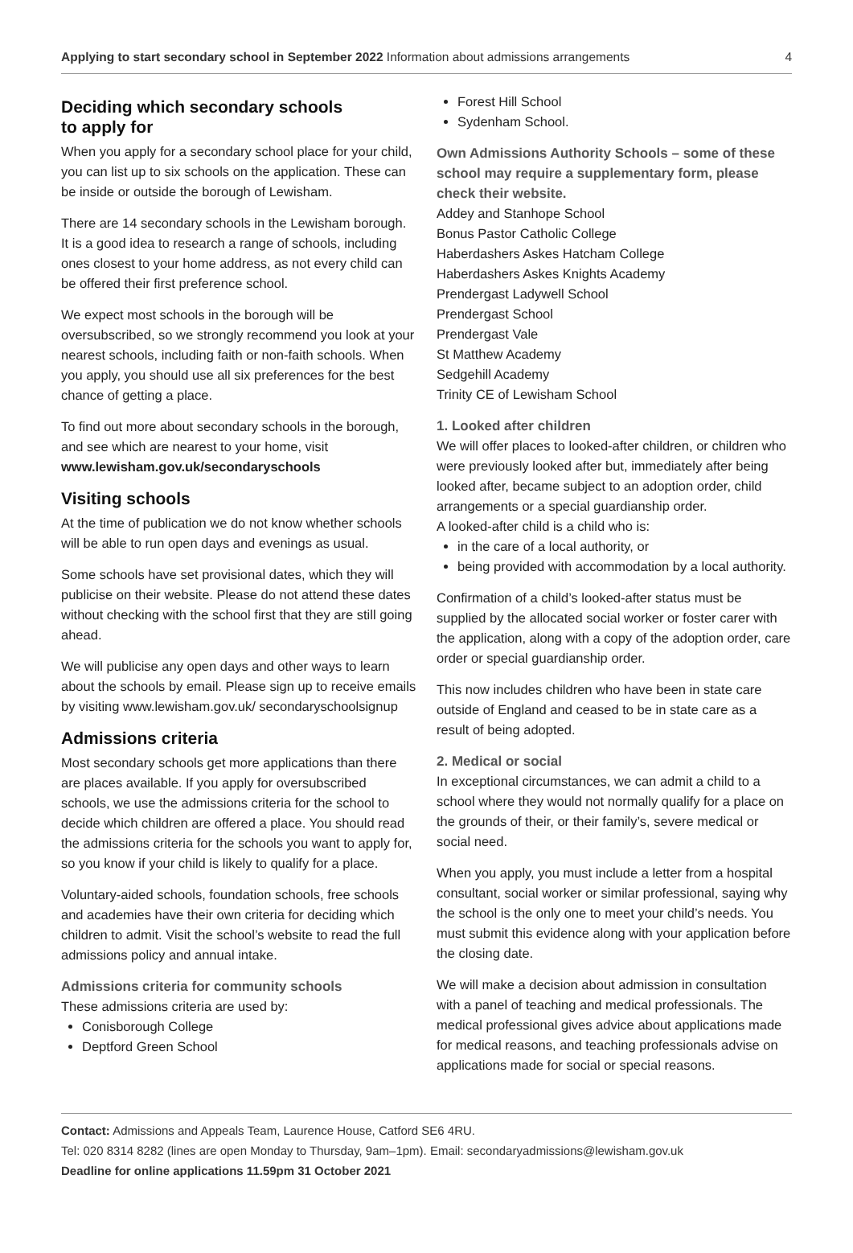Applying to start secondary school in September 2022 Information about admissions arrangements
4
Deciding which secondary schools
to apply for
When you apply for a secondary school place for your child, you can list up to six schools on the application. These can be inside or outside the borough of Lewisham.
There are 14 secondary schools in the Lewisham borough. It is a good idea to research a range of schools, including ones closest to your home address, as not every child can be offered their first preference school.
We expect most schools in the borough will be oversubscribed, so we strongly recommend you look at your nearest schools, including faith or non-faith schools. When you apply, you should use all six preferences for the best chance of getting a place.
To find out more about secondary schools in the borough, and see which are nearest to your home, visit www.lewisham.gov.uk/secondaryschools
Visiting schools
At the time of publication we do not know whether schools will be able to run open days and evenings as usual.
Some schools have set provisional dates, which they will publicise on their website. Please do not attend these dates without checking with the school first that they are still going ahead.
We will publicise any open days and other ways to learn about the schools by email. Please sign up to receive emails by visiting www.lewisham.gov.uk/ secondaryschoolsignup
Admissions criteria
Most secondary schools get more applications than there are places available. If you apply for oversubscribed schools, we use the admissions criteria for the school to decide which children are offered a place. You should read the admissions criteria for the schools you want to apply for, so you know if your child is likely to qualify for a place.
Voluntary-aided schools, foundation schools, free schools and academies have their own criteria for deciding which children to admit. Visit the school’s website to read the full admissions policy and annual intake.
Admissions criteria for community schools
These admissions criteria are used by:
Conisborough College
Deptford Green School
Forest Hill School
Sydenham School.
Own Admissions Authority Schools – some of these school may require a supplementary form, please check their website.
Addey and Stanhope School
Bonus Pastor Catholic College
Haberdashers Askes Hatcham College
Haberdashers Askes Knights Academy
Prendergast Ladywell School
Prendergast School
Prendergast Vale
St Matthew Academy
Sedgehill Academy
Trinity CE of Lewisham School
1. Looked after children
We will offer places to looked-after children, or children who were previously looked after but, immediately after being looked after, became subject to an adoption order, child arrangements or a special guardianship order.
A looked-after child is a child who is:
in the care of a local authority, or
being provided with accommodation by a local authority.
Confirmation of a child’s looked-after status must be supplied by the allocated social worker or foster carer with the application, along with a copy of the adoption order, care order or special guardianship order.
This now includes children who have been in state care outside of England and ceased to be in state care as a result of being adopted.
2. Medical or social
In exceptional circumstances, we can admit a child to a school where they would not normally qualify for a place on the grounds of their, or their family’s, severe medical or social need.
When you apply, you must include a letter from a hospital consultant, social worker or similar professional, saying why the school is the only one to meet your child’s needs. You must submit this evidence along with your application before the closing date.
We will make a decision about admission in consultation with a panel of teaching and medical professionals. The medical professional gives advice about applications made for medical reasons, and teaching professionals advise on applications made for social or special reasons.
Contact: Admissions and Appeals Team, Laurence House, Catford SE6 4RU.
Tel: 020 8314 8282 (lines are open Monday to Thursday, 9am–1pm). Email: secondaryadmissions@lewisham.gov.uk
Deadline for online applications 11.59pm 31 October 2021